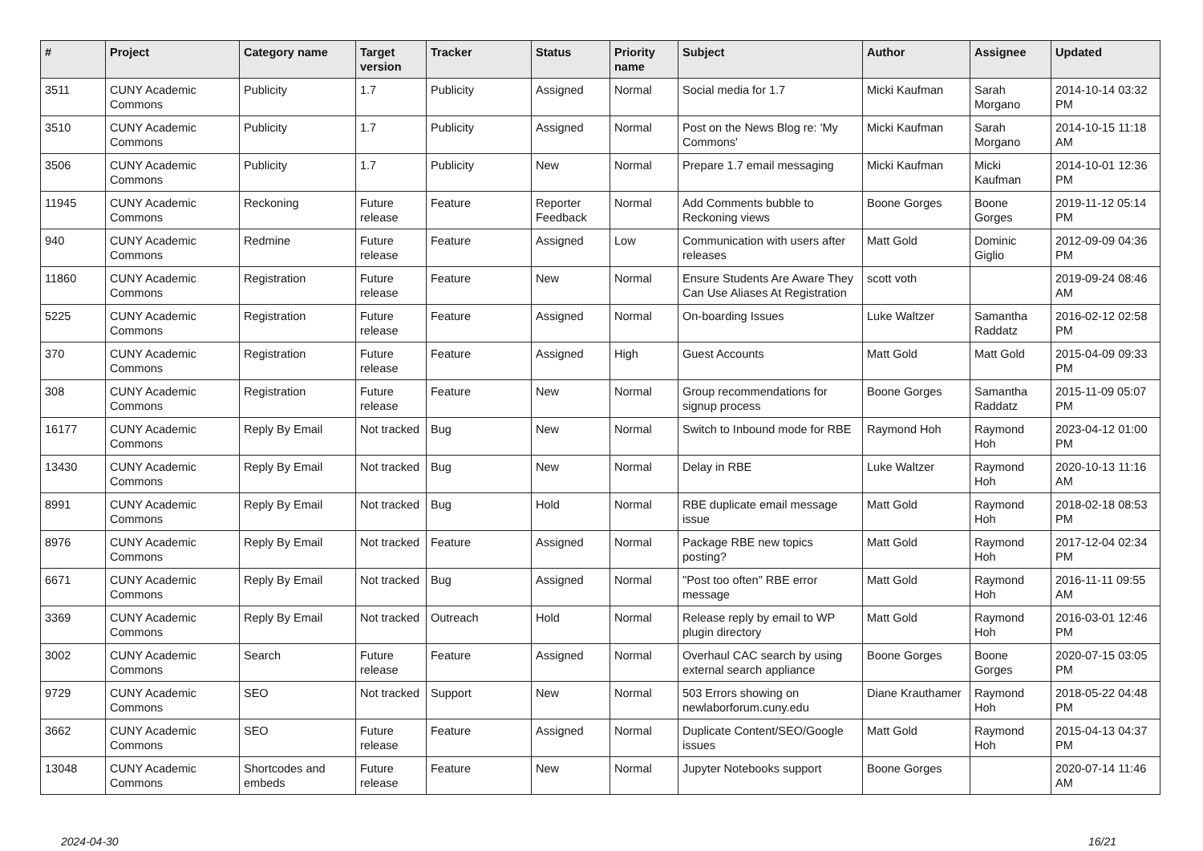| # | Project | Category name | Target version | Tracker | Status | Priority name | Subject | Author | Assignee | Updated |
| --- | --- | --- | --- | --- | --- | --- | --- | --- | --- | --- |
| 3511 | CUNY Academic Commons | Publicity | 1.7 | Publicity | Assigned | Normal | Social media for 1.7 | Micki Kaufman | Sarah Morgano | 2014-10-14 03:32 PM |
| 3510 | CUNY Academic Commons | Publicity | 1.7 | Publicity | Assigned | Normal | Post on the News Blog re: 'My Commons' | Micki Kaufman | Sarah Morgano | 2014-10-15 11:18 AM |
| 3506 | CUNY Academic Commons | Publicity | 1.7 | Publicity | New | Normal | Prepare 1.7 email messaging | Micki Kaufman | Micki Kaufman | 2014-10-01 12:36 PM |
| 11945 | CUNY Academic Commons | Reckoning | Future release | Feature | Reporter Feedback | Normal | Add Comments bubble to Reckoning views | Boone Gorges | Boone Gorges | 2019-11-12 05:14 PM |
| 940 | CUNY Academic Commons | Redmine | Future release | Feature | Assigned | Low | Communication with users after releases | Matt Gold | Dominic Giglio | 2012-09-09 04:36 PM |
| 11860 | CUNY Academic Commons | Registration | Future release | Feature | New | Normal | Ensure Students Are Aware They Can Use Aliases At Registration | scott voth | | 2019-09-24 08:46 AM |
| 5225 | CUNY Academic Commons | Registration | Future release | Feature | Assigned | Normal | On-boarding Issues | Luke Waltzer | Samantha Raddatz | 2016-02-12 02:58 PM |
| 370 | CUNY Academic Commons | Registration | Future release | Feature | Assigned | High | Guest Accounts | Matt Gold | Matt Gold | 2015-04-09 09:33 PM |
| 308 | CUNY Academic Commons | Registration | Future release | Feature | New | Normal | Group recommendations for signup process | Boone Gorges | Samantha Raddatz | 2015-11-09 05:07 PM |
| 16177 | CUNY Academic Commons | Reply By Email | Not tracked | Bug | New | Normal | Switch to Inbound mode for RBE | Raymond Hoh | Raymond Hoh | 2023-04-12 01:00 PM |
| 13430 | CUNY Academic Commons | Reply By Email | Not tracked | Bug | New | Normal | Delay in RBE | Luke Waltzer | Raymond Hoh | 2020-10-13 11:16 AM |
| 8991 | CUNY Academic Commons | Reply By Email | Not tracked | Bug | Hold | Normal | RBE duplicate email message issue | Matt Gold | Raymond Hoh | 2018-02-18 08:53 PM |
| 8976 | CUNY Academic Commons | Reply By Email | Not tracked | Feature | Assigned | Normal | Package RBE new topics posting? | Matt Gold | Raymond Hoh | 2017-12-04 02:34 PM |
| 6671 | CUNY Academic Commons | Reply By Email | Not tracked | Bug | Assigned | Normal | "Post too often" RBE error message | Matt Gold | Raymond Hoh | 2016-11-11 09:55 AM |
| 3369 | CUNY Academic Commons | Reply By Email | Not tracked | Outreach | Hold | Normal | Release reply by email to WP plugin directory | Matt Gold | Raymond Hoh | 2016-03-01 12:46 PM |
| 3002 | CUNY Academic Commons | Search | Future release | Feature | Assigned | Normal | Overhaul CAC search by using external search appliance | Boone Gorges | Boone Gorges | 2020-07-15 03:05 PM |
| 9729 | CUNY Academic Commons | SEO | Not tracked | Support | New | Normal | 503 Errors showing on newlaborforum.cuny.edu | Diane Krauthamer | Raymond Hoh | 2018-05-22 04:48 PM |
| 3662 | CUNY Academic Commons | SEO | Future release | Feature | Assigned | Normal | Duplicate Content/SEO/Google issues | Matt Gold | Raymond Hoh | 2015-04-13 04:37 PM |
| 13048 | CUNY Academic Commons | Shortcodes and embeds | Future release | Feature | New | Normal | Jupyter Notebooks support | Boone Gorges | | 2020-07-14 11:46 AM |
2024-04-30 16/21